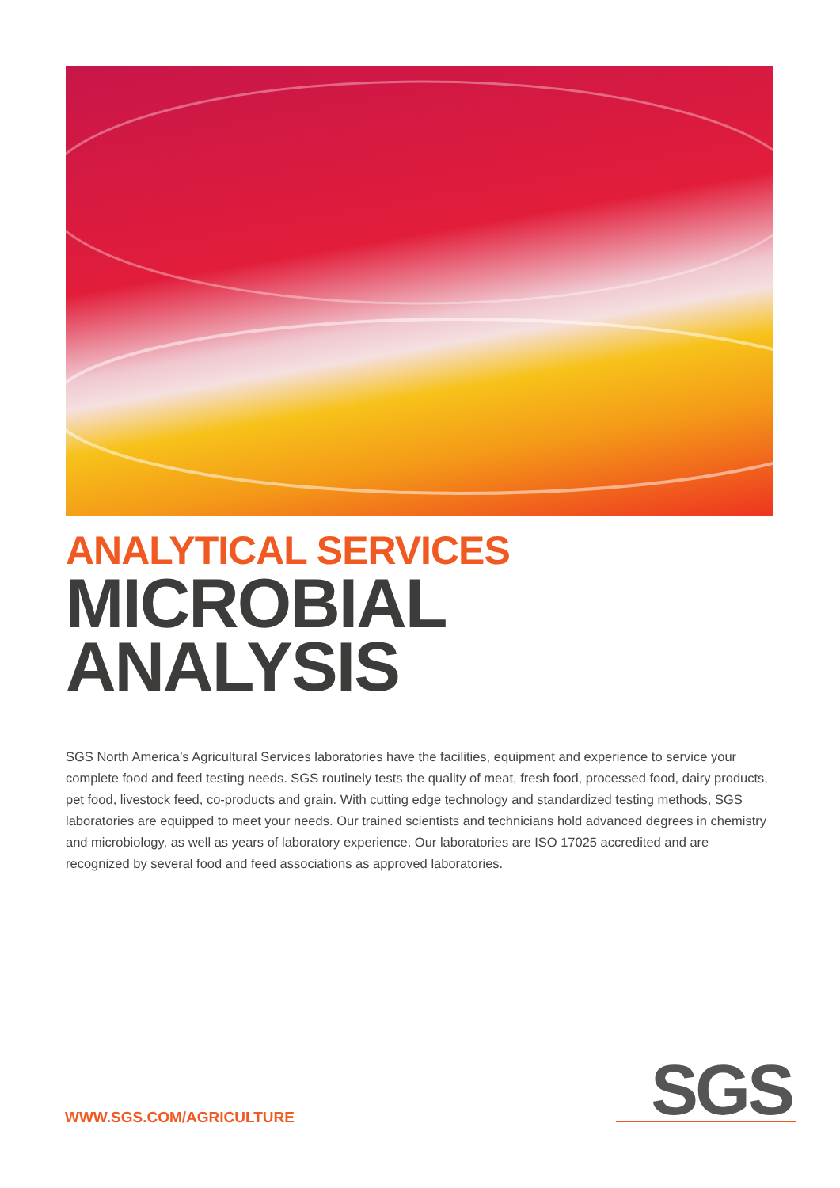ANALYTICAL SERVICES
MICROBIAL
ANALYSIS
SGS North America’s Agricultural Services laboratories have the facilities, equipment and experience to service your complete food and feed testing needs. SGS routinely tests the quality of meat, fresh food, processed food, dairy products, pet food, livestock feed, co-products and grain. With cutting edge technology and standardized testing methods, SGS laboratories are equipped to meet your needs. Our trained scientists and technicians hold advanced degrees in chemistry and microbiology, as well as years of laboratory experience. Our laboratories are ISO 17025 accredited and are recognized by several food and feed associations as approved laboratories.
WWW.SGS.COM/AGRICULTURE
SGS